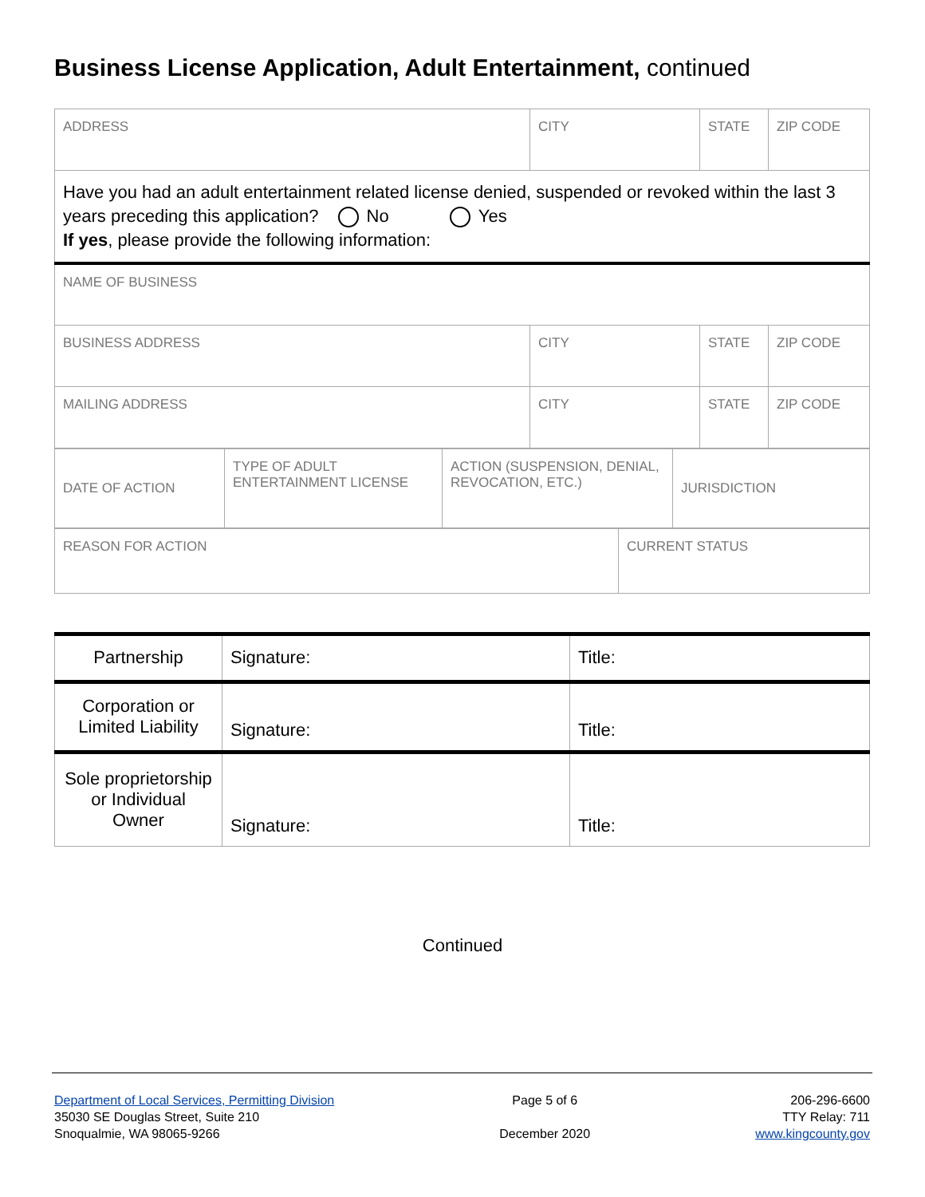Business License Application, Adult Entertainment, continued
| ADDRESS | CITY | STATE | ZIP CODE |
| Have you had an adult entertainment related license denied, suspended or revoked within the last 3 years preceding this application? No Yes If yes , please provide the following information: | | | |
| NAME OF BUSINESS | | | |
| BUSINESS ADDRESS | CITY | STATE | ZIP CODE |
| MAILING ADDRESS | CITY | STATE | ZIP CODE |
| DATE OF ACTION | TYPE OF ADULT ENTERTAINMENT LICENSE | ACTION (SUSPENSION, DENIAL, REVOCATION, ETC.) | JURISDICTION |
| REASON FOR ACTION | CURRENT STATUS |
| Partnership | Signature: | Title: |
| Corporation or Limited Liability | Signature: | Title: |
| Sole proprietorship or Individual Owner | Signature: | Title: |
Continued
Department of Local Services, Permitting Division
35030 SE Douglas Street, Suite 210
Snoqualmie, WA 98065-9266
Page 5 of 6
December 2020
206-296-6600
TTY Relay: 711
www.kingcounty.gov